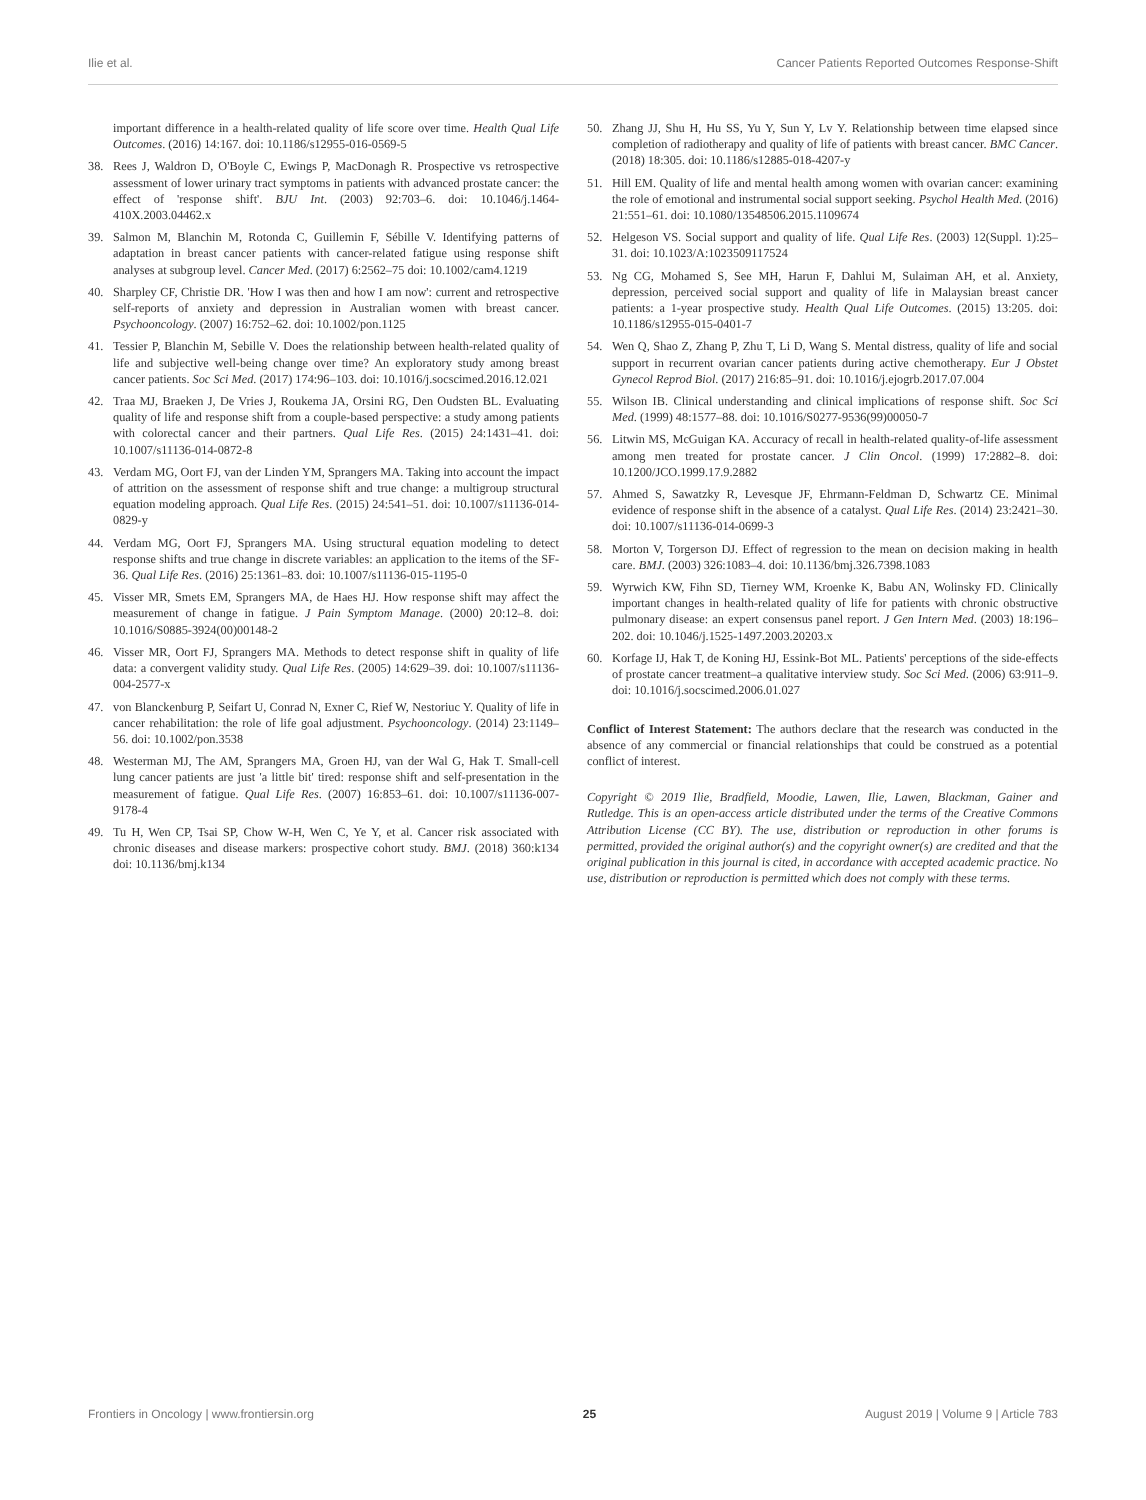Ilie et al. Cancer Patients Reported Outcomes Response-Shift
important difference in a health-related quality of life score over time. Health Qual Life Outcomes. (2016) 14:167. doi: 10.1186/s12955-016-0569-5
38. Rees J, Waldron D, O'Boyle C, Ewings P, MacDonagh R. Prospective vs retrospective assessment of lower urinary tract symptoms in patients with advanced prostate cancer: the effect of 'response shift'. BJU Int. (2003) 92:703–6. doi: 10.1046/j.1464-410X.2003.04462.x
39. Salmon M, Blanchin M, Rotonda C, Guillemin F, Sébille V. Identifying patterns of adaptation in breast cancer patients with cancer-related fatigue using response shift analyses at subgroup level. Cancer Med. (2017) 6:2562–75 doi: 10.1002/cam4.1219
40. Sharpley CF, Christie DR. 'How I was then and how I am now': current and retrospective self-reports of anxiety and depression in Australian women with breast cancer. Psychooncology. (2007) 16:752–62. doi: 10.1002/pon.1125
41. Tessier P, Blanchin M, Sebille V. Does the relationship between health-related quality of life and subjective well-being change over time? An exploratory study among breast cancer patients. Soc Sci Med. (2017) 174:96–103. doi: 10.1016/j.socscimed.2016.12.021
42. Traa MJ, Braeken J, De Vries J, Roukema JA, Orsini RG, Den Oudsten BL. Evaluating quality of life and response shift from a couple-based perspective: a study among patients with colorectal cancer and their partners. Qual Life Res. (2015) 24:1431–41. doi: 10.1007/s11136-014-0872-8
43. Verdam MG, Oort FJ, van der Linden YM, Sprangers MA. Taking into account the impact of attrition on the assessment of response shift and true change: a multigroup structural equation modeling approach. Qual Life Res. (2015) 24:541–51. doi: 10.1007/s11136-014-0829-y
44. Verdam MG, Oort FJ, Sprangers MA. Using structural equation modeling to detect response shifts and true change in discrete variables: an application to the items of the SF-36. Qual Life Res. (2016) 25:1361–83. doi: 10.1007/s11136-015-1195-0
45. Visser MR, Smets EM, Sprangers MA, de Haes HJ. How response shift may affect the measurement of change in fatigue. J Pain Symptom Manage. (2000) 20:12–8. doi: 10.1016/S0885-3924(00)00148-2
46. Visser MR, Oort FJ, Sprangers MA. Methods to detect response shift in quality of life data: a convergent validity study. Qual Life Res. (2005) 14:629–39. doi: 10.1007/s11136-004-2577-x
47. von Blanckenburg P, Seifart U, Conrad N, Exner C, Rief W, Nestoriuc Y. Quality of life in cancer rehabilitation: the role of life goal adjustment. Psychooncology. (2014) 23:1149–56. doi: 10.1002/pon.3538
48. Westerman MJ, The AM, Sprangers MA, Groen HJ, van der Wal G, Hak T. Small-cell lung cancer patients are just 'a little bit' tired: response shift and self-presentation in the measurement of fatigue. Qual Life Res. (2007) 16:853–61. doi: 10.1007/s11136-007-9178-4
49. Tu H, Wen CP, Tsai SP, Chow W-H, Wen C, Ye Y, et al. Cancer risk associated with chronic diseases and disease markers: prospective cohort study. BMJ. (2018) 360:k134 doi: 10.1136/bmj.k134
50. Zhang JJ, Shu H, Hu SS, Yu Y, Sun Y, Lv Y. Relationship between time elapsed since completion of radiotherapy and quality of life of patients with breast cancer. BMC Cancer. (2018) 18:305. doi: 10.1186/s12885-018-4207-y
51. Hill EM. Quality of life and mental health among women with ovarian cancer: examining the role of emotional and instrumental social support seeking. Psychol Health Med. (2016) 21:551–61. doi: 10.1080/13548506.2015.1109674
52. Helgeson VS. Social support and quality of life. Qual Life Res. (2003) 12(Suppl. 1):25–31. doi: 10.1023/A:1023509117524
53. Ng CG, Mohamed S, See MH, Harun F, Dahlui M, Sulaiman AH, et al. Anxiety, depression, perceived social support and quality of life in Malaysian breast cancer patients: a 1-year prospective study. Health Qual Life Outcomes. (2015) 13:205. doi: 10.1186/s12955-015-0401-7
54. Wen Q, Shao Z, Zhang P, Zhu T, Li D, Wang S. Mental distress, quality of life and social support in recurrent ovarian cancer patients during active chemotherapy. Eur J Obstet Gynecol Reprod Biol. (2017) 216:85–91. doi: 10.1016/j.ejogrb.2017.07.004
55. Wilson IB. Clinical understanding and clinical implications of response shift. Soc Sci Med. (1999) 48:1577–88. doi: 10.1016/S0277-9536(99)00050-7
56. Litwin MS, McGuigan KA. Accuracy of recall in health-related quality-of-life assessment among men treated for prostate cancer. J Clin Oncol. (1999) 17:2882–8. doi: 10.1200/JCO.1999.17.9.2882
57. Ahmed S, Sawatzky R, Levesque JF, Ehrmann-Feldman D, Schwartz CE. Minimal evidence of response shift in the absence of a catalyst. Qual Life Res. (2014) 23:2421–30. doi: 10.1007/s11136-014-0699-3
58. Morton V, Torgerson DJ. Effect of regression to the mean on decision making in health care. BMJ. (2003) 326:1083–4. doi: 10.1136/bmj.326.7398.1083
59. Wyrwich KW, Fihn SD, Tierney WM, Kroenke K, Babu AN, Wolinsky FD. Clinically important changes in health-related quality of life for patients with chronic obstructive pulmonary disease: an expert consensus panel report. J Gen Intern Med. (2003) 18:196–202. doi: 10.1046/j.1525-1497.2003.20203.x
60. Korfage IJ, Hak T, de Koning HJ, Essink-Bot ML. Patients' perceptions of the side-effects of prostate cancer treatment–a qualitative interview study. Soc Sci Med. (2006) 63:911–9. doi: 10.1016/j.socscimed.2006.01.027
Conflict of Interest Statement: The authors declare that the research was conducted in the absence of any commercial or financial relationships that could be construed as a potential conflict of interest.
Copyright © 2019 Ilie, Bradfield, Moodie, Lawen, Ilie, Lawen, Blackman, Gainer and Rutledge. This is an open-access article distributed under the terms of the Creative Commons Attribution License (CC BY). The use, distribution or reproduction in other forums is permitted, provided the original author(s) and the copyright owner(s) are credited and that the original publication in this journal is cited, in accordance with accepted academic practice. No use, distribution or reproduction is permitted which does not comply with these terms.
Frontiers in Oncology | www.frontiersin.org 25 August 2019 | Volume 9 | Article 783